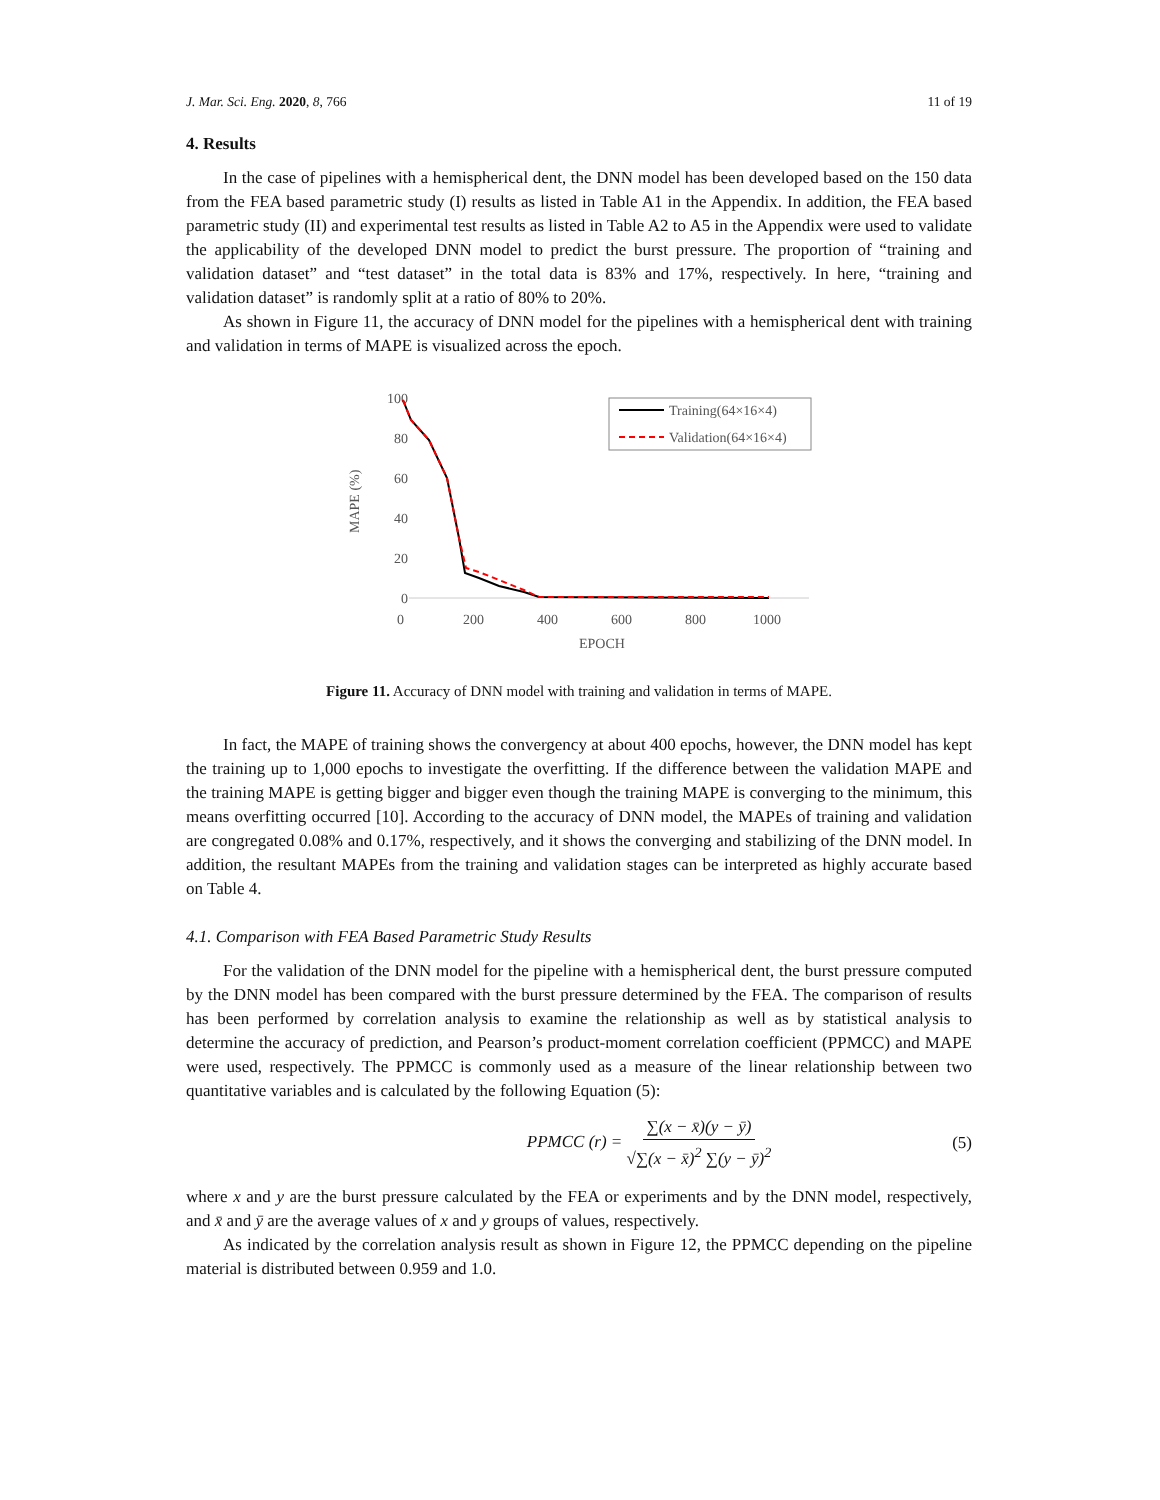J. Mar. Sci. Eng. 2020, 8, 766 11 of 19
4. Results
In the case of pipelines with a hemispherical dent, the DNN model has been developed based on the 150 data from the FEA based parametric study (I) results as listed in Table A1 in the Appendix. In addition, the FEA based parametric study (II) and experimental test results as listed in Table A2 to A5 in the Appendix were used to validate the applicability of the developed DNN model to predict the burst pressure. The proportion of “training and validation dataset” and “test dataset” in the total data is 83% and 17%, respectively. In here, “training and validation dataset” is randomly split at a ratio of 80% to 20%.
As shown in Figure 11, the accuracy of DNN model for the pipelines with a hemispherical dent with training and validation in terms of MAPE is visualized across the epoch.
100
80
60
40
20
0
MAPE (%)
0
200
400
600
800
1000
EPOCH
Training(64×16×4)
Validation(64×16×4)
Figure 11. Accuracy of DNN model with training and validation in terms of MAPE.
In fact, the MAPE of training shows the convergency at about 400 epochs, however, the DNN model has kept the training up to 1,000 epochs to investigate the overfitting. If the difference between the validation MAPE and the training MAPE is getting bigger and bigger even though the training MAPE is converging to the minimum, this means overfitting occurred [10]. According to the accuracy of DNN model, the MAPEs of training and validation are congregated 0.08% and 0.17%, respectively, and it shows the converging and stabilizing of the DNN model. In addition, the resultant MAPEs from the training and validation stages can be interpreted as highly accurate based on Table 4.
4.1. Comparison with FEA Based Parametric Study Results
For the validation of the DNN model for the pipeline with a hemispherical dent, the burst pressure computed by the DNN model has been compared with the burst pressure determined by the FEA. The comparison of results has been performed by correlation analysis to examine the relationship as well as by statistical analysis to determine the accuracy of prediction, and Pearson’s product-moment correlation coefficient (PPMCC) and MAPE were used, respectively. The PPMCC is commonly used as a measure of the linear relationship between two quantitative variables and is calculated by the following Equation (5):
PPMCC (r) = ∑(x − x̄)(y − ȳ) √∑(x − x̄)<sup>2</sup> ∑(y − ȳ)<sup>2</sup> (5)
where x and y are the burst pressure calculated by the FEA or experiments and by the DNN model, respectively, and x̄ and ȳ are the average values of x and y groups of values, respectively.
As indicated by the correlation analysis result as shown in Figure 12, the PPMCC depending on the pipeline material is distributed between 0.959 and 1.0.